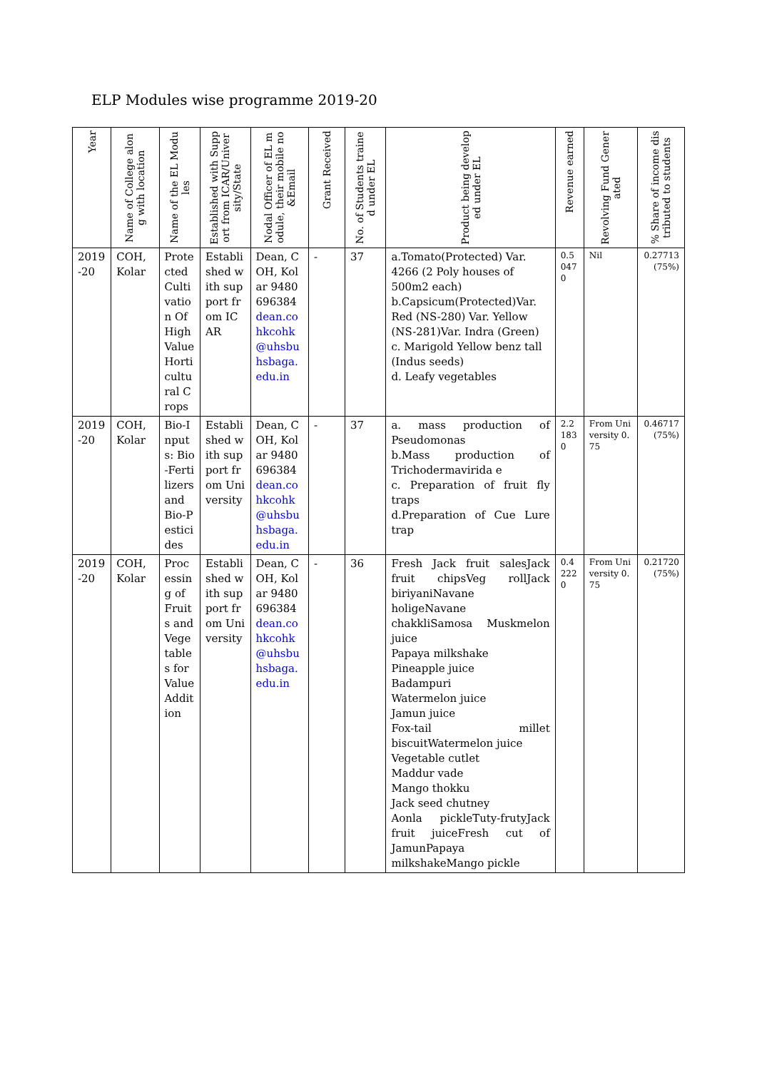ELP Modules wise programme 2019-20
| Year | Name of College along with location | Name of the EL Modules | Established with Support from ICAR/University/State | Nodal Officer of EL module, their mobile no &Email | Grant Received | No. of Students trained under EL | Product being developed under EL | Revenue earned | Revolving Fund Generated | % Share of income distributed to students |
| --- | --- | --- | --- | --- | --- | --- | --- | --- | --- | --- |
| 2019 -20 | COH, Kolar | Protected Cultivation Of High Value Horticultural Crops | Established with support from ICAR | Dean, COH, Kolar 9480696384 dean.cohkcohk@uhsbuhsbaga.edu.in | - | 37 | a.Tomato(Protected) Var. 4266 (2 Poly houses of 500m2 each) b.Capsicum(Protected)Var. Red (NS-280) Var. Yellow (NS-281)Var. Indra (Green) c. Marigold Yellow benz tall (Indus seeds) d. Leafy vegetables | 0.50470 | Nil | 0.27713 (75%) |
| 2019 -20 | COH, Kolar | Bio-Inputs: Bio-Fertilizers and Bio-Pesticides | Established with support from University | Dean, COH, Kolar 9480696384 dean.cohkcohk@uhsbuhsbaga.edu.in | - | 37 | a. mass production of Pseudomonas b.Mass production of Trichodermavirida e c. Preparation of fruit fly traps d.Preparation of Cue Lure trap | 2.21830 | From University 0.75 | 0.46717 (75%) |
| 2019 -20 | COH, Kolar | Processing of Fruits and Vegetables for Value Addition | Established with support from University | Dean, COH, Kolar 9480696384 dean.cohkcohk@uhsbuhsbaga.edu.in | - | 36 | Fresh Jack fruit salesJack fruit chipsVeg rollJack biriyaniNavane holigeNavane chakkliSamosa Muskmelon juice Papaya milkshake Pineapple juice Badampuri Watermelon juice Jamun juice Fox-tail millet biscuitWatermelon juice Vegetable cutlet Maddur vade Mango thokku Jack seed chutney Aonla pickleTuty-frutyJack fruit juiceFresh cut of JamunPapaya milkshakeMango pickle | 0.42220 | From University 0.75 | 0.21720 (75%) |